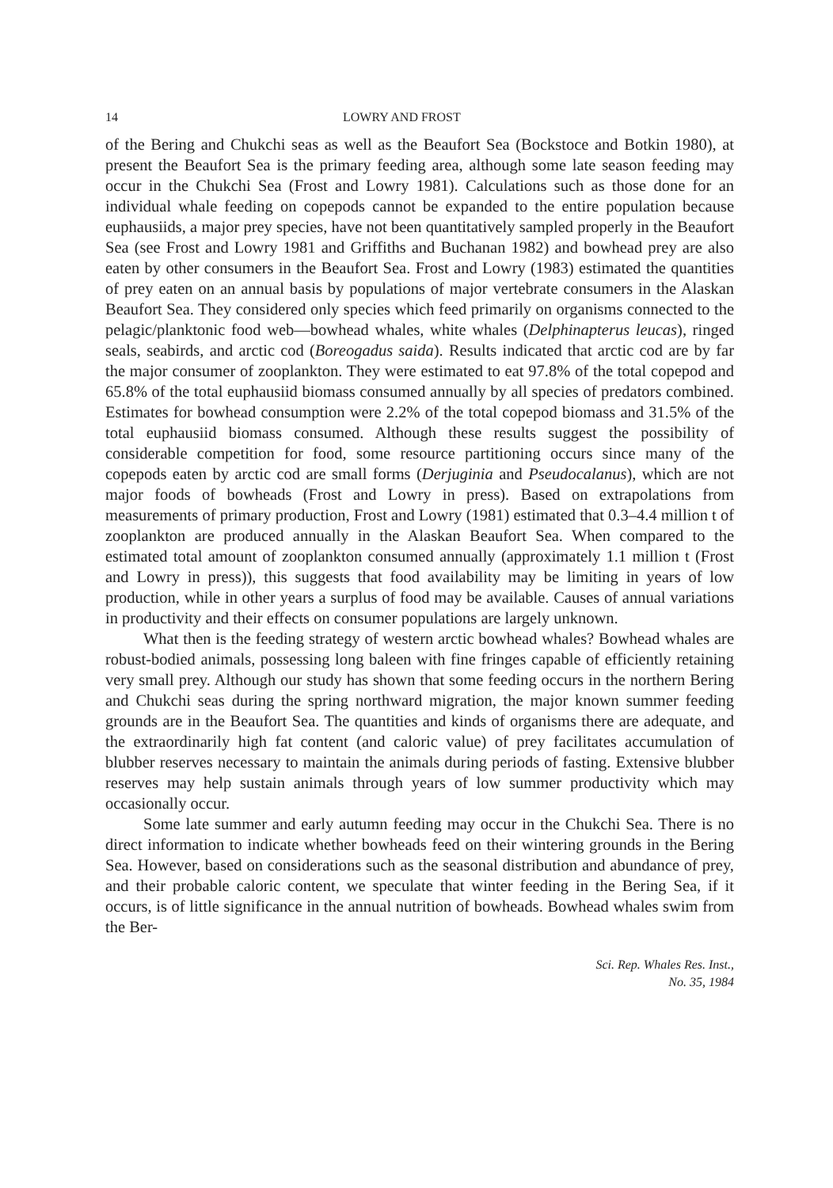14 LOWRY AND FROST
of the Bering and Chukchi seas as well as the Beaufort Sea (Bockstoce and Botkin 1980), at present the Beaufort Sea is the primary feeding area, although some late season feeding may occur in the Chukchi Sea (Frost and Lowry 1981). Calculations such as those done for an individual whale feeding on copepods cannot be expanded to the entire population because euphausiids, a major prey species, have not been quantitatively sampled properly in the Beaufort Sea (see Frost and Lowry 1981 and Griffiths and Buchanan 1982) and bowhead prey are also eaten by other consumers in the Beaufort Sea. Frost and Lowry (1983) estimated the quantities of prey eaten on an annual basis by populations of major vertebrate consumers in the Alaskan Beaufort Sea. They considered only species which feed primarily on organisms connected to the pelagic/planktonic food web—bowhead whales, white whales (Delphinapterus leucas), ringed seals, seabirds, and arctic cod (Boreogadus saida). Results indicated that arctic cod are by far the major consumer of zooplankton. They were estimated to eat 97.8% of the total copepod and 65.8% of the total euphausiid biomass consumed annually by all species of predators combined. Estimates for bowhead consumption were 2.2% of the total copepod biomass and 31.5% of the total euphausiid biomass consumed. Although these results suggest the possibility of considerable competition for food, some resource partitioning occurs since many of the copepods eaten by arctic cod are small forms (Derjuginia and Pseudocalanus), which are not major foods of bowheads (Frost and Lowry in press). Based on extrapolations from measurements of primary production, Frost and Lowry (1981) estimated that 0.3–4.4 million t of zooplankton are produced annually in the Alaskan Beaufort Sea. When compared to the estimated total amount of zooplankton consumed annually (approximately 1.1 million t (Frost and Lowry in press)), this suggests that food availability may be limiting in years of low production, while in other years a surplus of food may be available. Causes of annual variations in productivity and their effects on consumer populations are largely unknown.
What then is the feeding strategy of western arctic bowhead whales? Bowhead whales are robust-bodied animals, possessing long baleen with fine fringes capable of efficiently retaining very small prey. Although our study has shown that some feeding occurs in the northern Bering and Chukchi seas during the spring northward migration, the major known summer feeding grounds are in the Beaufort Sea. The quantities and kinds of organisms there are adequate, and the extraordinarily high fat content (and caloric value) of prey facilitates accumulation of blubber reserves necessary to maintain the animals during periods of fasting. Extensive blubber reserves may help sustain animals through years of low summer productivity which may occasionally occur.
Some late summer and early autumn feeding may occur in the Chukchi Sea. There is no direct information to indicate whether bowheads feed on their wintering grounds in the Bering Sea. However, based on considerations such as the seasonal distribution and abundance of prey, and their probable caloric content, we speculate that winter feeding in the Bering Sea, if it occurs, is of little significance in the annual nutrition of bowheads. Bowhead whales swim from the Ber-
Sci. Rep. Whales Res. Inst.,
No. 35, 1984